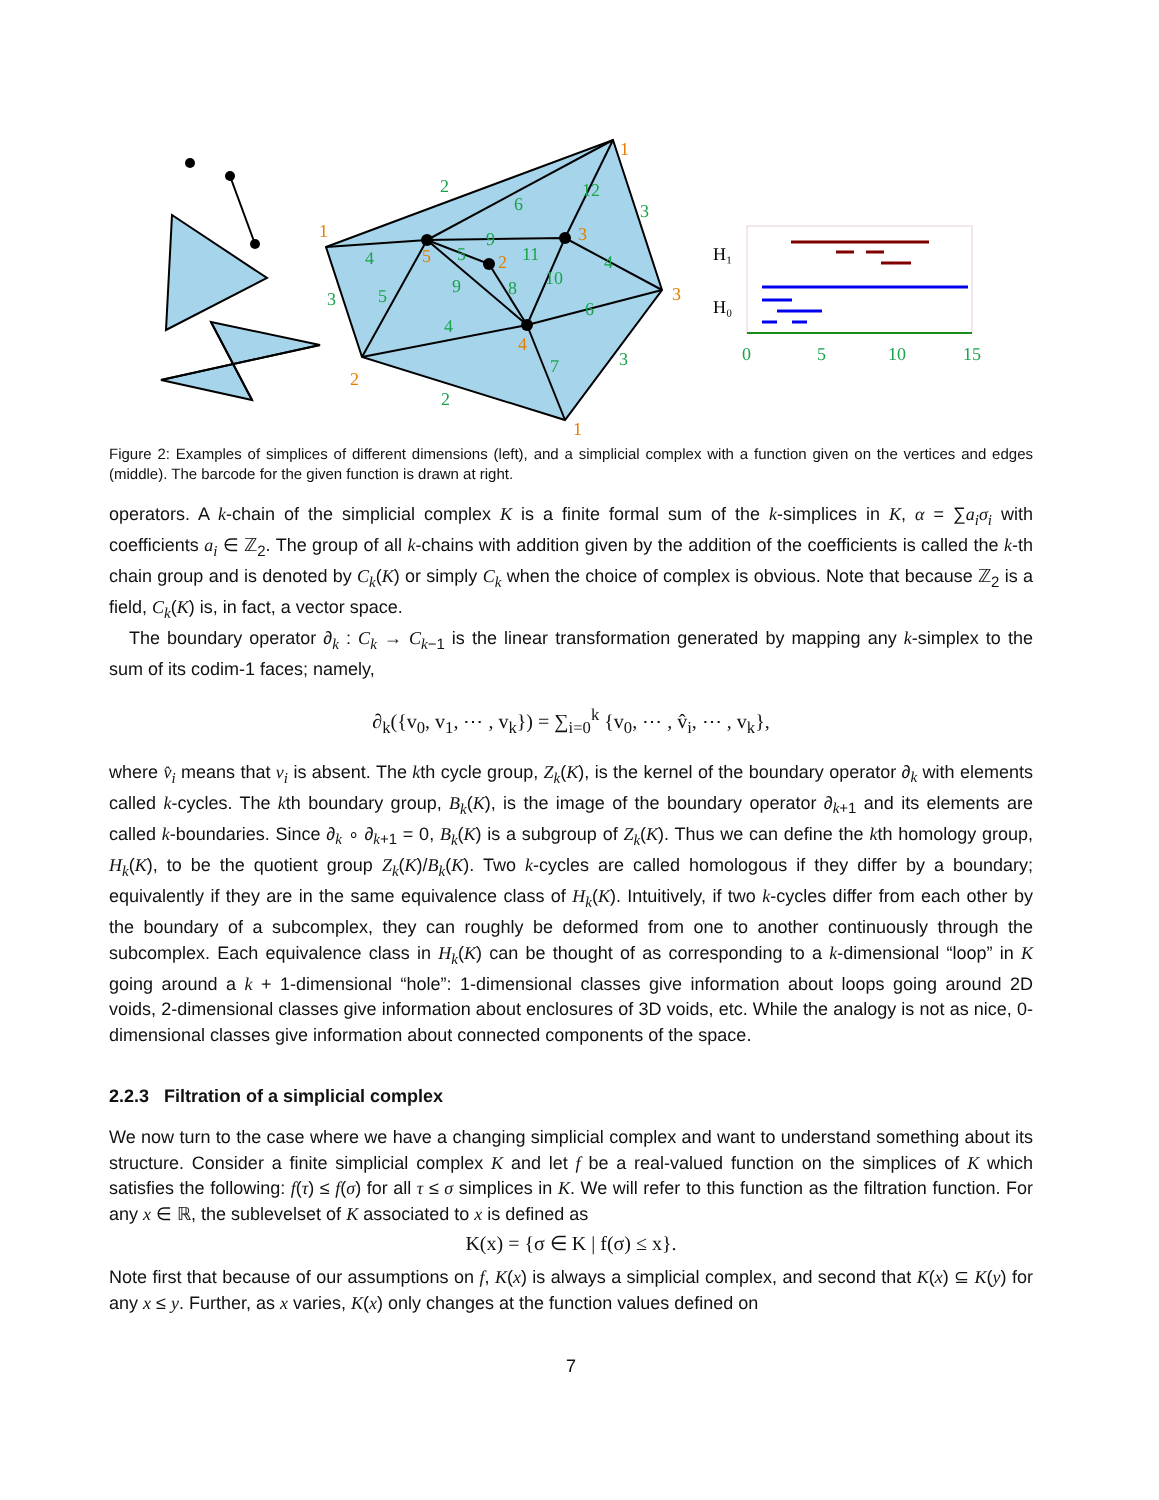1
1
5
2
3
3
4
2
1
2
6
12
3
4
3
5
9
5
11
9
8
10
4
6
4
7
3
2
H₁
H₀
0
5
10
15
Figure 2: Examples of simplices of different dimensions (left), and a simplicial complex with a function given on the vertices and edges (middle). The barcode for the given function is drawn at right.
operators. A k-chain of the simplicial complex K is a finite formal sum of the k-simplices in K, α = ∑a<sub>i</sub>σ<sub>i</sub> with coefficients a<sub>i</sub> ∈ ℤ<sub>2</sub>. The group of all k-chains with addition given by the addition of the coefficients is called the k-th chain group and is denoted by C<sub>k</sub>(K) or simply C<sub>k</sub> when the choice of complex is obvious. Note that because ℤ<sub>2</sub> is a field, C<sub>k</sub>(K) is, in fact, a vector space.
The boundary operator ∂<sub>k</sub> : C<sub>k</sub> → C<sub>k−1</sub> is the linear transformation generated by mapping any k-simplex to the sum of its codim-1 faces; namely,
∂<sub>k</sub>({v<sub>0</sub>, v<sub>1</sub>, ⋯ , v<sub>k</sub>}) = ∑<sub>i=0</sub><sup>k</sup> {v<sub>0</sub>, ⋯ , v̂<sub>i</sub>, ⋯ , v<sub>k</sub>},
where v̂<sub>i</sub> means that v<sub>i</sub> is absent. The kth cycle group, Z<sub>k</sub>(K), is the kernel of the boundary operator ∂<sub>k</sub> with elements called k-cycles. The kth boundary group, B<sub>k</sub>(K), is the image of the boundary operator ∂<sub>k+1</sub> and its elements are called k-boundaries. Since ∂<sub>k</sub> ∘ ∂<sub>k+1</sub> = 0, B<sub>k</sub>(K) is a subgroup of Z<sub>k</sub>(K). Thus we can define the kth homology group, H<sub>k</sub>(K), to be the quotient group Z<sub>k</sub>(K)/B<sub>k</sub>(K). Two k-cycles are called homologous if they differ by a boundary; equivalently if they are in the same equivalence class of H<sub>k</sub>(K). Intuitively, if two k-cycles differ from each other by the boundary of a subcomplex, they can roughly be deformed from one to another continuously through the subcomplex. Each equivalence class in H<sub>k</sub>(K) can be thought of as corresponding to a k-dimensional “loop” in K going around a k + 1-dimensional “hole”: 1-dimensional classes give information about loops going around 2D voids, 2-dimensional classes give information about enclosures of 3D voids, etc. While the analogy is not as nice, 0-dimensional classes give information about connected components of the space.
2.2.3 Filtration of a simplicial complex
We now turn to the case where we have a changing simplicial complex and want to understand something about its structure. Consider a finite simplicial complex K and let f be a real-valued function on the simplices of K which satisfies the following: f(τ) ≤ f(σ) for all τ ≤ σ simplices in K. We will refer to this function as the filtration function. For any x ∈ ℝ, the sublevelset of K associated to x is defined as
K(x) = {σ ∈ K | f(σ) ≤ x}.
Note first that because of our assumptions on f, K(x) is always a simplicial complex, and second that K(x) ⊆ K(y) for any x ≤ y. Further, as x varies, K(x) only changes at the function values defined on
7